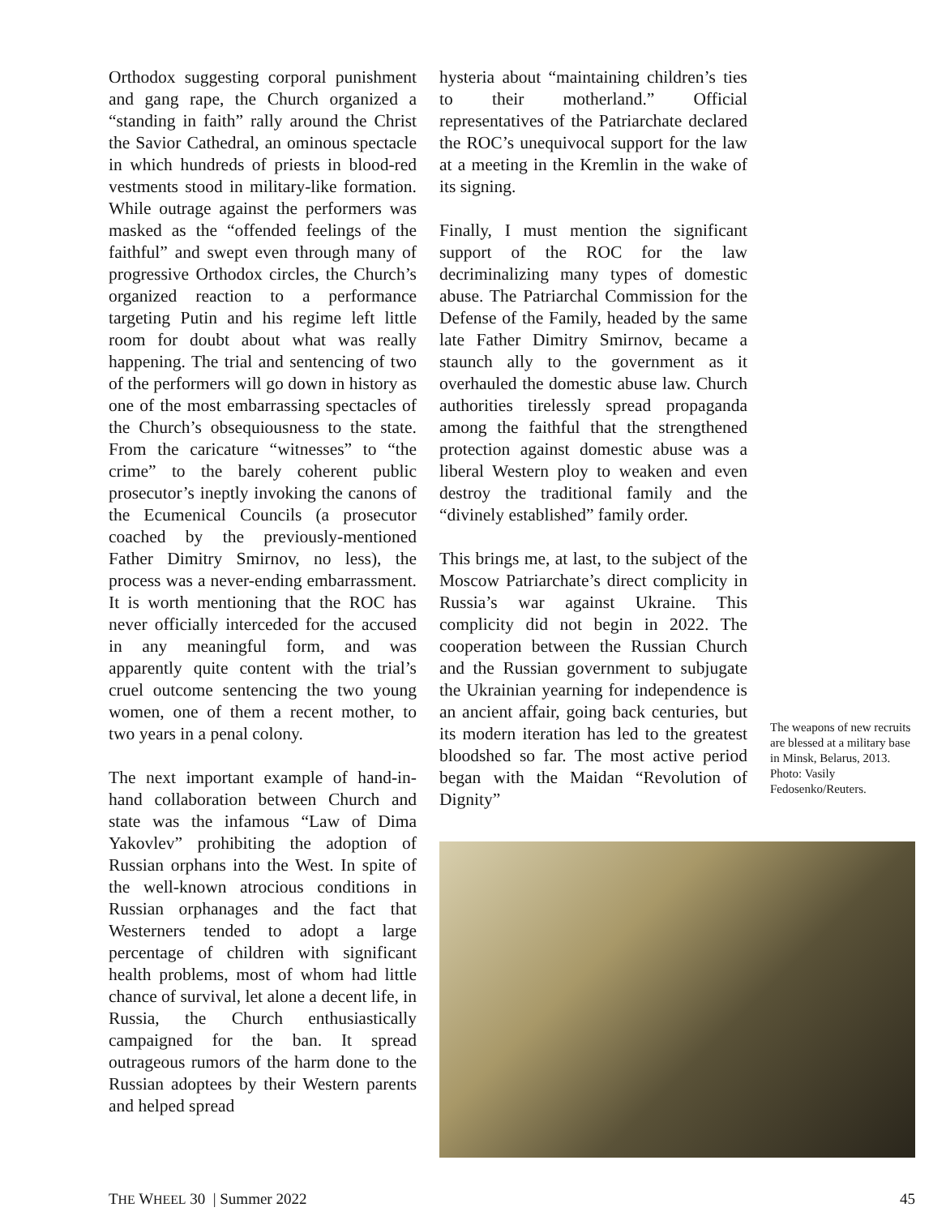Orthodox suggesting corporal punishment and gang rape, the Church organized a “standing in faith” rally around the Christ the Savior Cathedral, an ominous spectacle in which hundreds of priests in blood-red vestments stood in military-like formation. While outrage against the performers was masked as the “offended feelings of the faithful” and swept even through many of progressive Orthodox circles, the Church’s organized reaction to a performance targeting Putin and his regime left little room for doubt about what was really happening. The trial and sentencing of two of the performers will go down in history as one of the most embarrassing spectacles of the Church’s obsequiousness to the state. From the caricature “witnesses” to “the crime” to the barely coherent public prosecutor’s ineptly invoking the canons of the Ecumenical Councils (a prosecutor coached by the previously-mentioned Father Dimitry Smirnov, no less), the process was a never-ending embarrassment. It is worth mentioning that the ROC has never officially interceded for the accused in any meaningful form, and was apparently quite content with the trial’s cruel outcome sentencing the two young women, one of them a recent mother, to two years in a penal colony.
The next important example of hand-in-hand collaboration between Church and state was the infamous “Law of Dima Yakovlev” prohibiting the adoption of Russian orphans into the West. In spite of the well-known atrocious conditions in Russian orphanages and the fact that Westerners tended to adopt a large percentage of children with significant health problems, most of whom had little chance of survival, let alone a decent life, in Russia, the Church enthusiastically campaigned for the ban. It spread outrageous rumors of the harm done to the Russian adoptees by their Western parents and helped spread
hysteria about “maintaining children’s ties to their motherland.” Official representatives of the Patriarchate declared the ROC’s unequivocal support for the law at a meeting in the Kremlin in the wake of its signing.
Finally, I must mention the significant support of the ROC for the law decriminalizing many types of domestic abuse. The Patriarchal Commission for the Defense of the Family, headed by the same late Father Dimitry Smirnov, became a staunch ally to the government as it overhauled the domestic abuse law. Church authorities tirelessly spread propaganda among the faithful that the strengthened protection against domestic abuse was a liberal Western ploy to weaken and even destroy the traditional family and the “divinely established” family order.
This brings me, at last, to the subject of the Moscow Patriarchate’s direct complicity in Russia’s war against Ukraine. This complicity did not begin in 2022. The cooperation between the Russian Church and the Russian government to subjugate the Ukrainian yearning for independence is an ancient affair, going back centuries, but its modern iteration has led to the greatest bloodshed so far. The most active period began with the Maidan “Revolution of Dignity”
The weapons of new recruits are blessed at a military base in Minsk, Belarus, 2013. Photo: Vasily Fedosenko/Reuters.
THE WHEEL 30 | Summer 2022 45